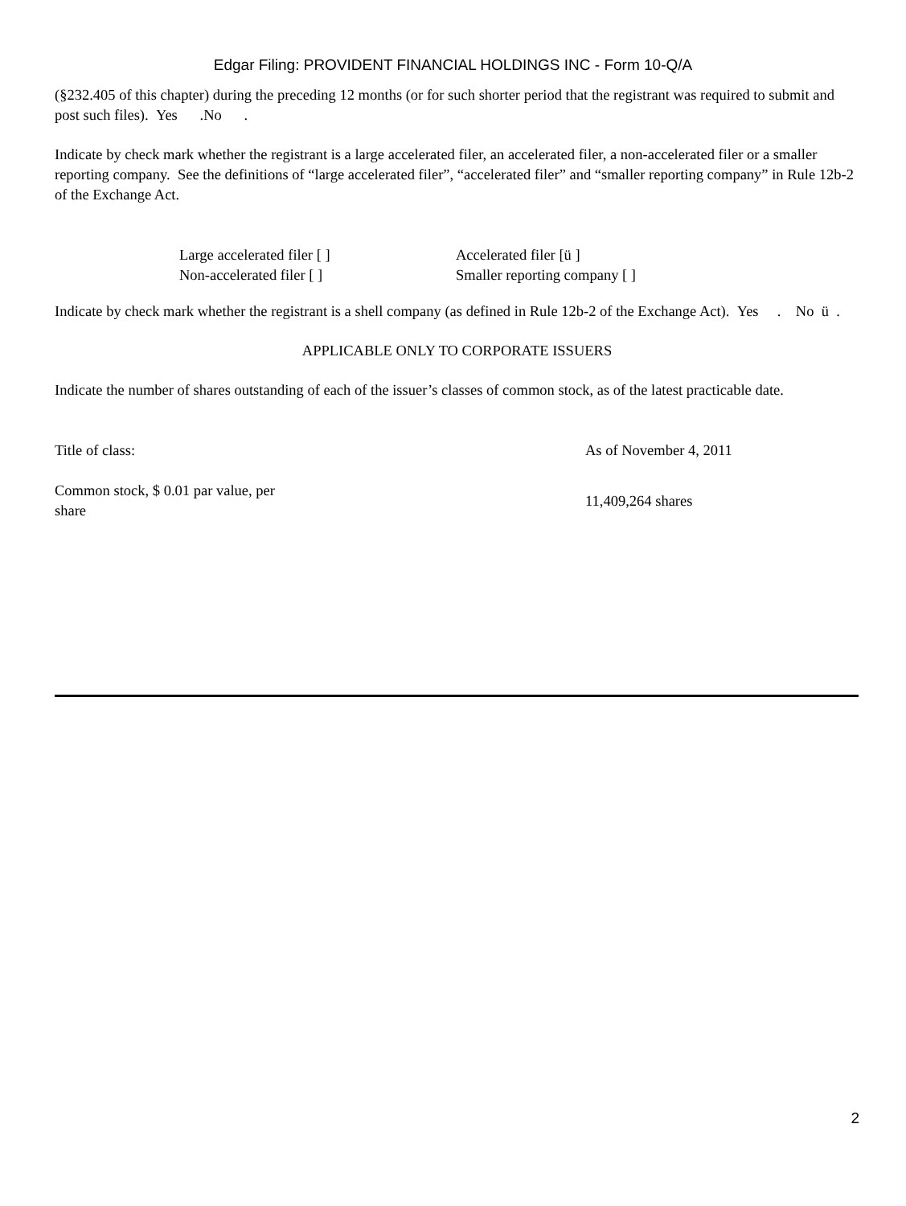Edgar Filing: PROVIDENT FINANCIAL HOLDINGS INC - Form 10-Q/A
(§232.405 of this chapter) during the preceding 12 months (or for such shorter period that the registrant was required to submit and post such files). Yes .No .
Indicate by check mark whether the registrant is a large accelerated filer, an accelerated filer, a non-accelerated filer or a smaller reporting company. See the definitions of “large accelerated filer”, “accelerated filer” and “smaller reporting company” in Rule 12b-2 of the Exchange Act.
| Large accelerated filer [ ] | Accelerated filer [ü ] |
| Non-accelerated filer [ ] | Smaller reporting company [ ] |
Indicate by check mark whether the registrant is a shell company (as defined in Rule 12b-2 of the Exchange Act). Yes . No ü .
APPLICABLE ONLY TO CORPORATE ISSUERS
Indicate the number of shares outstanding of each of the issuer’s classes of common stock, as of the latest practicable date.
| Title of class: | As of November 4, 2011 |
| Common stock, $ 0.01 par value, per share | 11,409,264 shares |
2